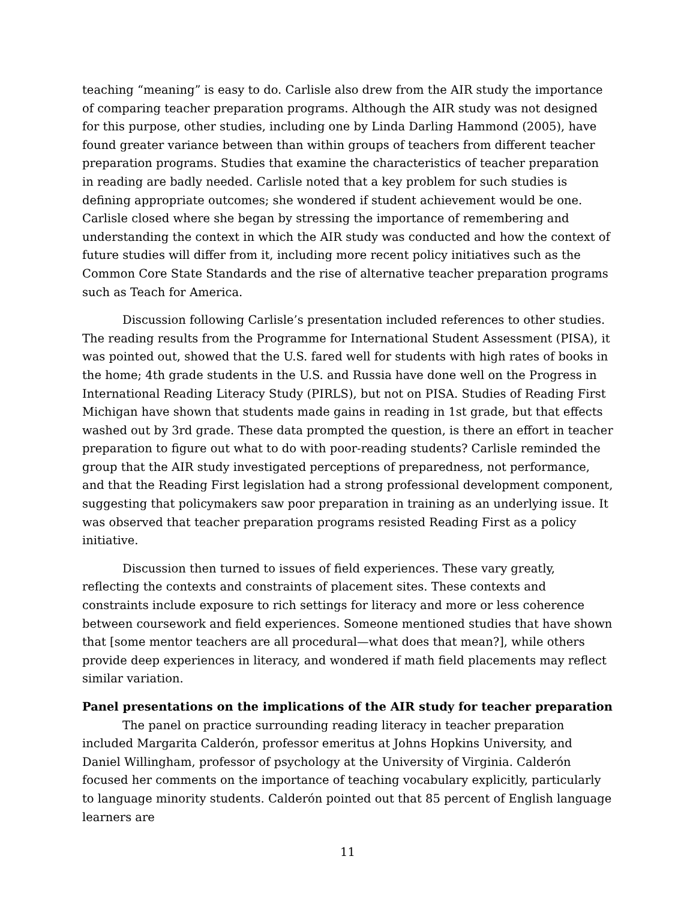teaching “meaning” is easy to do. Carlisle also drew from the AIR study the importance of comparing teacher preparation programs. Although the AIR study was not designed for this purpose, other studies, including one by Linda Darling Hammond (2005), have found greater variance between than within groups of teachers from different teacher preparation programs. Studies that examine the characteristics of teacher preparation in reading are badly needed. Carlisle noted that a key problem for such studies is defining appropriate outcomes; she wondered if student achievement would be one. Carlisle closed where she began by stressing the importance of remembering and understanding the context in which the AIR study was conducted and how the context of future studies will differ from it, including more recent policy initiatives such as the Common Core State Standards and the rise of alternative teacher preparation programs such as Teach for America.
Discussion following Carlisle’s presentation included references to other studies. The reading results from the Programme for International Student Assessment (PISA), it was pointed out, showed that the U.S. fared well for students with high rates of books in the home; 4th grade students in the U.S. and Russia have done well on the Progress in International Reading Literacy Study (PIRLS), but not on PISA. Studies of Reading First Michigan have shown that students made gains in reading in 1st grade, but that effects washed out by 3rd grade. These data prompted the question, is there an effort in teacher preparation to figure out what to do with poor-reading students? Carlisle reminded the group that the AIR study investigated perceptions of preparedness, not performance, and that the Reading First legislation had a strong professional development component, suggesting that policymakers saw poor preparation in training as an underlying issue. It was observed that teacher preparation programs resisted Reading First as a policy initiative.
Discussion then turned to issues of field experiences. These vary greatly, reflecting the contexts and constraints of placement sites. These contexts and constraints include exposure to rich settings for literacy and more or less coherence between coursework and field experiences. Someone mentioned studies that have shown that [some mentor teachers are all procedural—what does that mean?], while others provide deep experiences in literacy, and wondered if math field placements may reflect similar variation.
Panel presentations on the implications of the AIR study for teacher preparation
The panel on practice surrounding reading literacy in teacher preparation included Margarita Calderón, professor emeritus at Johns Hopkins University, and Daniel Willingham, professor of psychology at the University of Virginia. Calderón focused her comments on the importance of teaching vocabulary explicitly, particularly to language minority students. Calderón pointed out that 85 percent of English language learners are
11